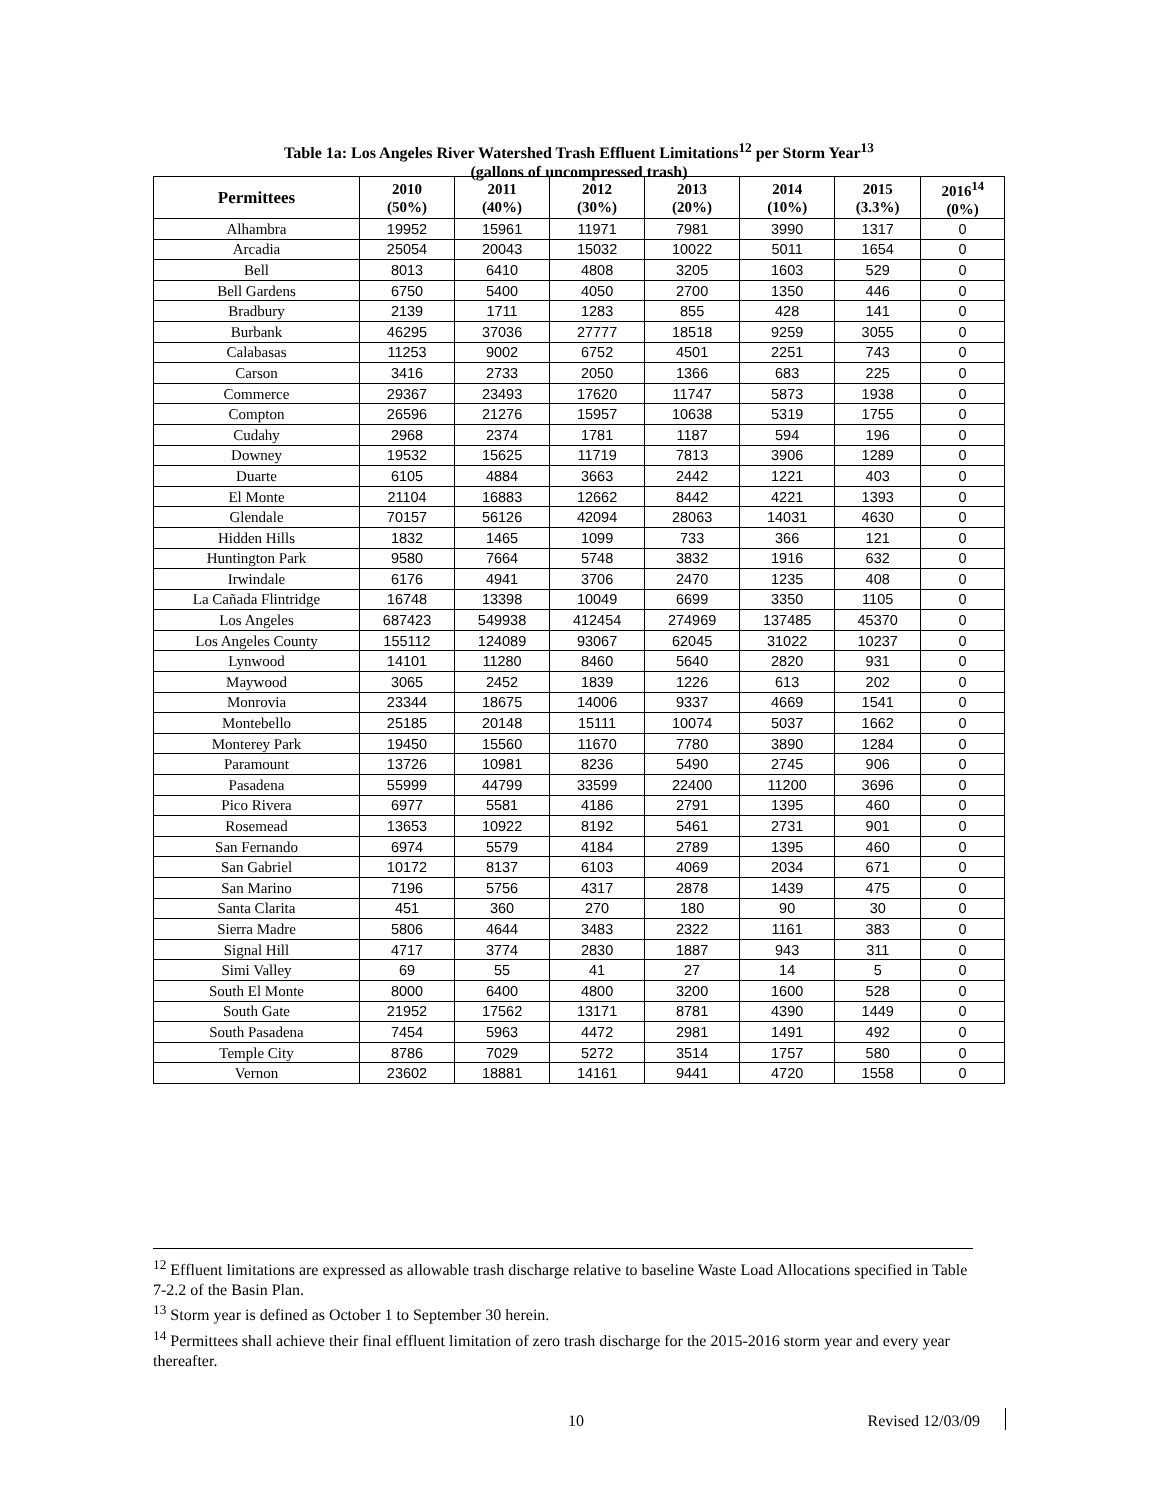Table 1a: Los Angeles River Watershed Trash Effluent Limitations<sup>12</sup> per Storm Year<sup>13</sup>
(gallons of uncompressed trash)
| Permittees | 2010 (50%) | 2011 (40%) | 2012 (30%) | 2013 (20%) | 2014 (10%) | 2015 (3.3%) | 2016<sup>14</sup> (0%) |
| --- | --- | --- | --- | --- | --- | --- | --- |
| Alhambra | 19952 | 15961 | 11971 | 7981 | 3990 | 1317 | 0 |
| Arcadia | 25054 | 20043 | 15032 | 10022 | 5011 | 1654 | 0 |
| Bell | 8013 | 6410 | 4808 | 3205 | 1603 | 529 | 0 |
| Bell Gardens | 6750 | 5400 | 4050 | 2700 | 1350 | 446 | 0 |
| Bradbury | 2139 | 1711 | 1283 | 855 | 428 | 141 | 0 |
| Burbank | 46295 | 37036 | 27777 | 18518 | 9259 | 3055 | 0 |
| Calabasas | 11253 | 9002 | 6752 | 4501 | 2251 | 743 | 0 |
| Carson | 3416 | 2733 | 2050 | 1366 | 683 | 225 | 0 |
| Commerce | 29367 | 23493 | 17620 | 11747 | 5873 | 1938 | 0 |
| Compton | 26596 | 21276 | 15957 | 10638 | 5319 | 1755 | 0 |
| Cudahy | 2968 | 2374 | 1781 | 1187 | 594 | 196 | 0 |
| Downey | 19532 | 15625 | 11719 | 7813 | 3906 | 1289 | 0 |
| Duarte | 6105 | 4884 | 3663 | 2442 | 1221 | 403 | 0 |
| El Monte | 21104 | 16883 | 12662 | 8442 | 4221 | 1393 | 0 |
| Glendale | 70157 | 56126 | 42094 | 28063 | 14031 | 4630 | 0 |
| Hidden Hills | 1832 | 1465 | 1099 | 733 | 366 | 121 | 0 |
| Huntington Park | 9580 | 7664 | 5748 | 3832 | 1916 | 632 | 0 |
| Irwindale | 6176 | 4941 | 3706 | 2470 | 1235 | 408 | 0 |
| La Cañada Flintridge | 16748 | 13398 | 10049 | 6699 | 3350 | 1105 | 0 |
| Los Angeles | 687423 | 549938 | 412454 | 274969 | 137485 | 45370 | 0 |
| Los Angeles County | 155112 | 124089 | 93067 | 62045 | 31022 | 10237 | 0 |
| Lynwood | 14101 | 11280 | 8460 | 5640 | 2820 | 931 | 0 |
| Maywood | 3065 | 2452 | 1839 | 1226 | 613 | 202 | 0 |
| Monrovia | 23344 | 18675 | 14006 | 9337 | 4669 | 1541 | 0 |
| Montebello | 25185 | 20148 | 15111 | 10074 | 5037 | 1662 | 0 |
| Monterey Park | 19450 | 15560 | 11670 | 7780 | 3890 | 1284 | 0 |
| Paramount | 13726 | 10981 | 8236 | 5490 | 2745 | 906 | 0 |
| Pasadena | 55999 | 44799 | 33599 | 22400 | 11200 | 3696 | 0 |
| Pico Rivera | 6977 | 5581 | 4186 | 2791 | 1395 | 460 | 0 |
| Rosemead | 13653 | 10922 | 8192 | 5461 | 2731 | 901 | 0 |
| San Fernando | 6974 | 5579 | 4184 | 2789 | 1395 | 460 | 0 |
| San Gabriel | 10172 | 8137 | 6103 | 4069 | 2034 | 671 | 0 |
| San Marino | 7196 | 5756 | 4317 | 2878 | 1439 | 475 | 0 |
| Santa Clarita | 451 | 360 | 270 | 180 | 90 | 30 | 0 |
| Sierra Madre | 5806 | 4644 | 3483 | 2322 | 1161 | 383 | 0 |
| Signal Hill | 4717 | 3774 | 2830 | 1887 | 943 | 311 | 0 |
| Simi Valley | 69 | 55 | 41 | 27 | 14 | 5 | 0 |
| South El Monte | 8000 | 6400 | 4800 | 3200 | 1600 | 528 | 0 |
| South Gate | 21952 | 17562 | 13171 | 8781 | 4390 | 1449 | 0 |
| South Pasadena | 7454 | 5963 | 4472 | 2981 | 1491 | 492 | 0 |
| Temple City | 8786 | 7029 | 5272 | 3514 | 1757 | 580 | 0 |
| Vernon | 23602 | 18881 | 14161 | 9441 | 4720 | 1558 | 0 |
<sup>12</sup> Effluent limitations are expressed as allowable trash discharge relative to baseline Waste Load Allocations specified in Table 7-2.2 of the Basin Plan.
<sup>13</sup> Storm year is defined as October 1 to September 30 herein.
<sup>14</sup> Permittees shall achieve their final effluent limitation of zero trash discharge for the 2015-2016 storm year and every year thereafter.
10 Revised 12/03/09